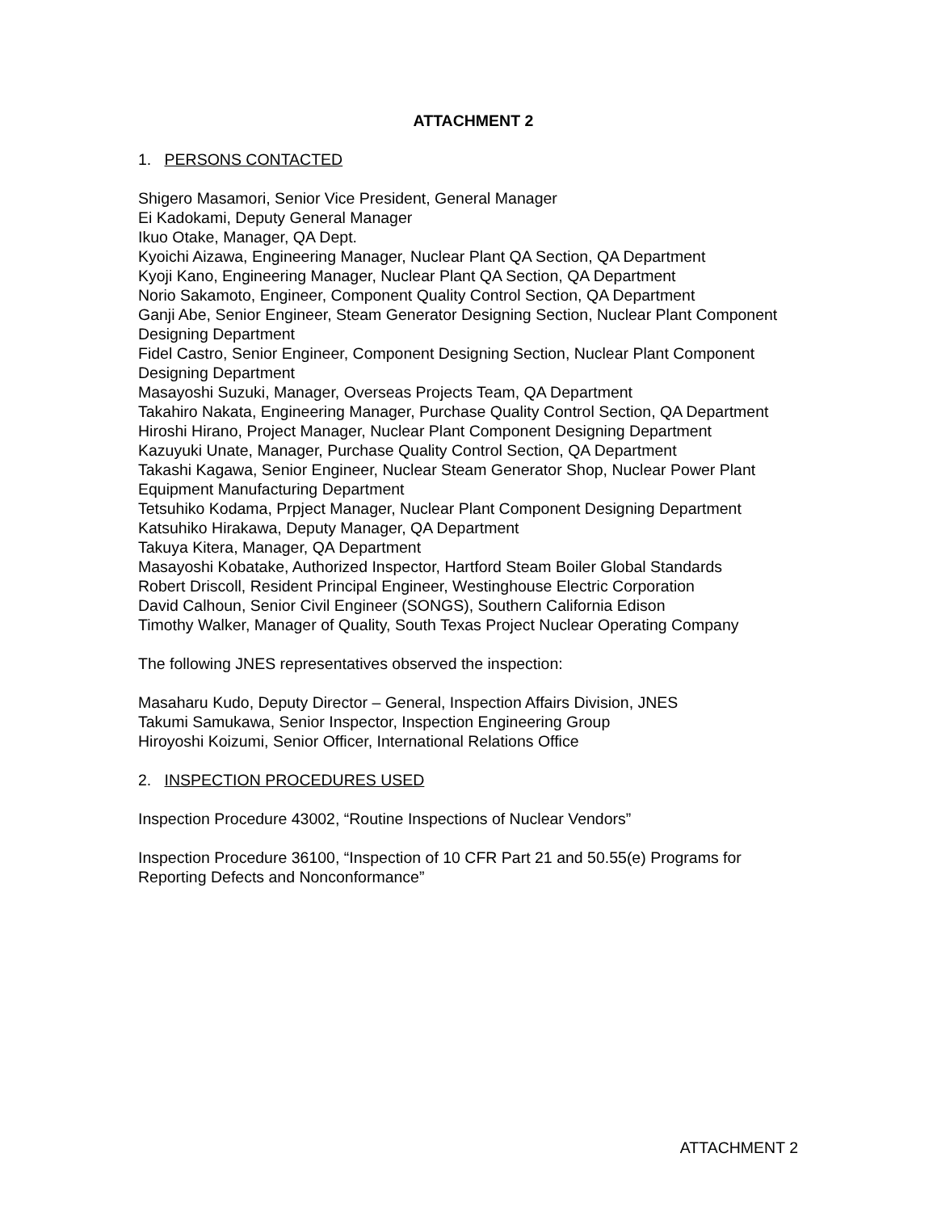ATTACHMENT 2
1. PERSONS CONTACTED
Shigero Masamori, Senior Vice President, General Manager
Ei Kadokami, Deputy General Manager
Ikuo Otake, Manager, QA Dept.
Kyoichi Aizawa, Engineering Manager, Nuclear Plant QA Section, QA Department
Kyoji Kano, Engineering Manager, Nuclear Plant QA Section, QA Department
Norio Sakamoto, Engineer, Component Quality Control Section, QA Department
Ganji Abe, Senior Engineer, Steam Generator Designing Section, Nuclear Plant Component Designing Department
Fidel Castro, Senior Engineer, Component Designing Section, Nuclear Plant Component Designing Department
Masayoshi Suzuki, Manager, Overseas Projects Team, QA Department
Takahiro Nakata, Engineering Manager, Purchase Quality Control Section, QA Department
Hiroshi Hirano, Project Manager, Nuclear Plant Component Designing Department
Kazuyuki Unate, Manager, Purchase Quality Control Section, QA Department
Takashi Kagawa, Senior Engineer, Nuclear Steam Generator Shop, Nuclear Power Plant Equipment Manufacturing Department
Tetsuhiko Kodama, Prpject Manager, Nuclear Plant Component Designing Department
Katsuhiko Hirakawa, Deputy Manager, QA Department
Takuya Kitera, Manager, QA Department
Masayoshi Kobatake, Authorized Inspector, Hartford Steam Boiler Global Standards
Robert Driscoll, Resident Principal Engineer, Westinghouse Electric Corporation
David Calhoun, Senior Civil Engineer (SONGS), Southern California Edison
Timothy Walker, Manager of Quality, South Texas Project Nuclear Operating Company
The following JNES representatives observed the inspection:
Masaharu Kudo, Deputy Director – General, Inspection Affairs Division, JNES
Takumi Samukawa, Senior Inspector, Inspection Engineering Group
Hiroyoshi Koizumi, Senior Officer, International Relations Office
2. INSPECTION PROCEDURES USED
Inspection Procedure 43002, “Routine Inspections of Nuclear Vendors”
Inspection Procedure 36100, “Inspection of 10 CFR Part 21 and 50.55(e) Programs for Reporting Defects and Nonconformance”
ATTACHMENT 2